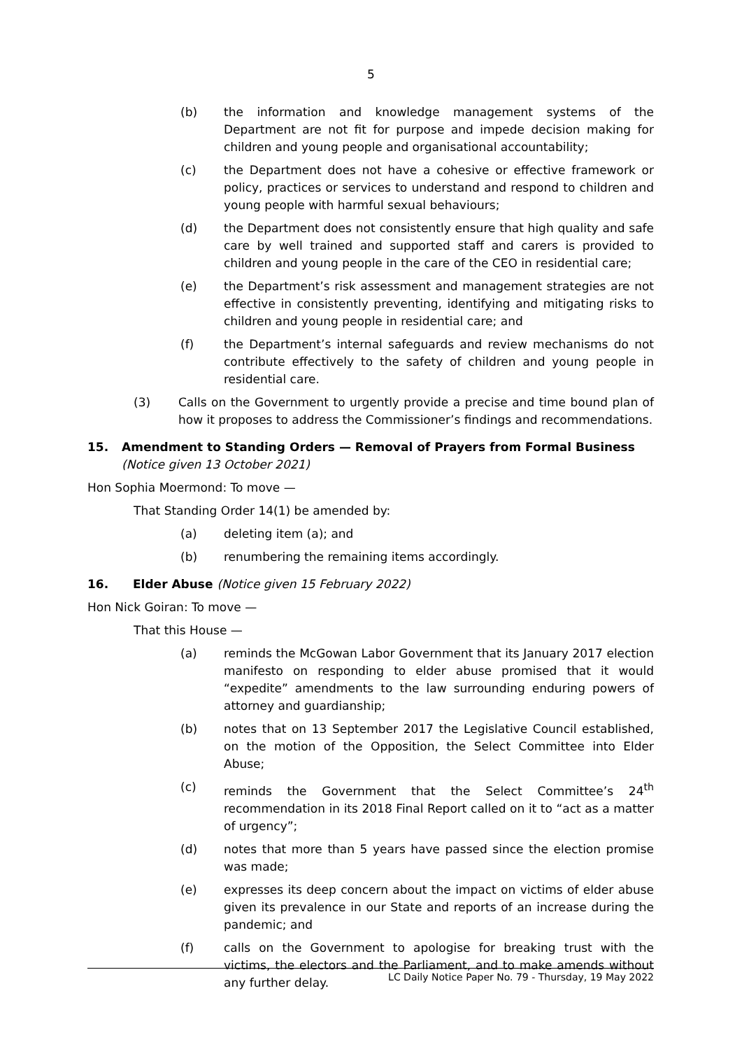5
(b) the information and knowledge management systems of the Department are not fit for purpose and impede decision making for children and young people and organisational accountability;
(c) the Department does not have a cohesive or effective framework or policy, practices or services to understand and respond to children and young people with harmful sexual behaviours;
(d) the Department does not consistently ensure that high quality and safe care by well trained and supported staff and carers is provided to children and young people in the care of the CEO in residential care;
(e) the Department’s risk assessment and management strategies are not effective in consistently preventing, identifying and mitigating risks to children and young people in residential care; and
(f) the Department’s internal safeguards and review mechanisms do not contribute effectively to the safety of children and young people in residential care.
(3) Calls on the Government to urgently provide a precise and time bound plan of how it proposes to address the Commissioner’s findings and recommendations.
15. Amendment to Standing Orders — Removal of Prayers from Formal Business (Notice given 13 October 2021)
Hon Sophia Moermond: To move —
That Standing Order 14(1) be amended by:
(a) deleting item (a); and
(b) renumbering the remaining items accordingly.
16. Elder Abuse (Notice given 15 February 2022)
Hon Nick Goiran: To move —
That this House —
(a) reminds the McGowan Labor Government that its January 2017 election manifesto on responding to elder abuse promised that it would “expedite” amendments to the law surrounding enduring powers of attorney and guardianship;
(b) notes that on 13 September 2017 the Legislative Council established, on the motion of the Opposition, the Select Committee into Elder Abuse;
(c) reminds the Government that the Select Committee’s 24<sup>th</sup> recommendation in its 2018 Final Report called on it to “act as a matter of urgency”;
(d) notes that more than 5 years have passed since the election promise was made;
(e) expresses its deep concern about the impact on victims of elder abuse given its prevalence in our State and reports of an increase during the pandemic; and
(f) calls on the Government to apologise for breaking trust with the victims, the electors and the Parliament, and to make amends without any further delay.
LC Daily Notice Paper No. 79 - Thursday, 19 May 2022